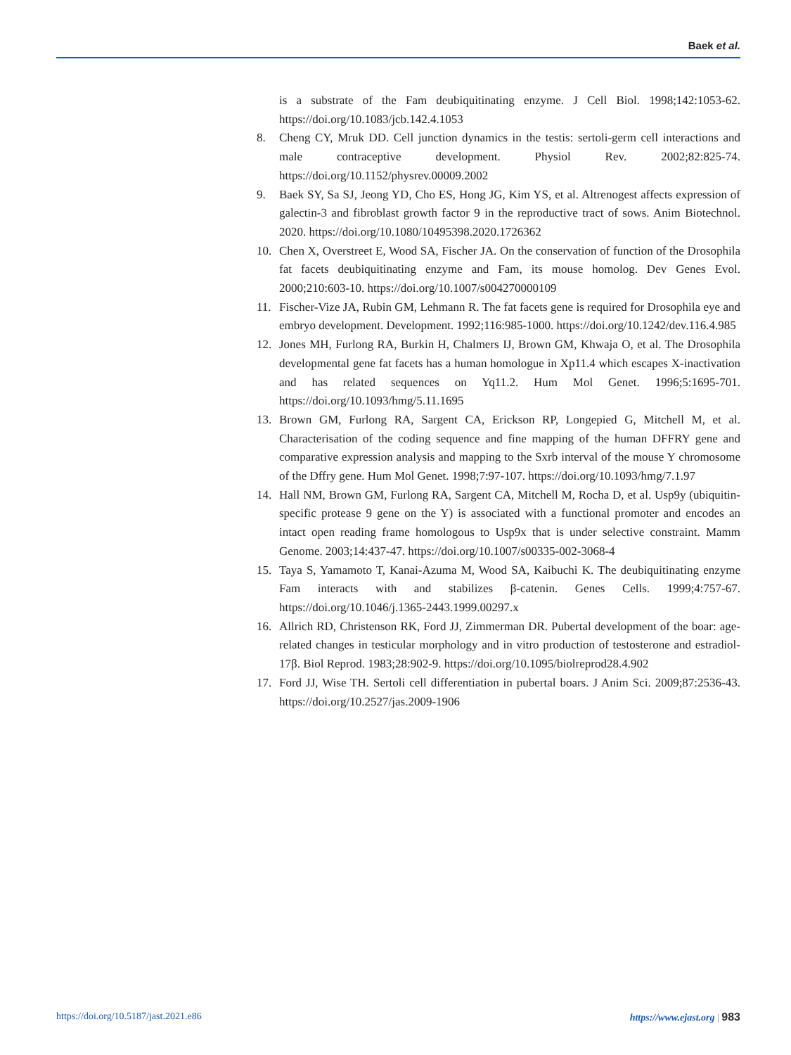Baek et al.
is a substrate of the Fam deubiquitinating enzyme. J Cell Biol. 1998;142:1053-62. https://doi.org/10.1083/jcb.142.4.1053
8. Cheng CY, Mruk DD. Cell junction dynamics in the testis: sertoli-germ cell interactions and male contraceptive development. Physiol Rev. 2002;82:825-74. https://doi.org/10.1152/physrev.00009.2002
9. Baek SY, Sa SJ, Jeong YD, Cho ES, Hong JG, Kim YS, et al. Altrenogest affects expression of galectin-3 and fibroblast growth factor 9 in the reproductive tract of sows. Anim Biotechnol. 2020. https://doi.org/10.1080/10495398.2020.1726362
10. Chen X, Overstreet E, Wood SA, Fischer JA. On the conservation of function of the Drosophila fat facets deubiquitinating enzyme and Fam, its mouse homolog. Dev Genes Evol. 2000;210:603-10. https://doi.org/10.1007/s004270000109
11. Fischer-Vize JA, Rubin GM, Lehmann R. The fat facets gene is required for Drosophila eye and embryo development. Development. 1992;116:985-1000. https://doi.org/10.1242/dev.116.4.985
12. Jones MH, Furlong RA, Burkin H, Chalmers IJ, Brown GM, Khwaja O, et al. The Drosophila developmental gene fat facets has a human homologue in Xp11.4 which escapes X-inactivation and has related sequences on Yq11.2. Hum Mol Genet. 1996;5:1695-701. https://doi.org/10.1093/hmg/5.11.1695
13. Brown GM, Furlong RA, Sargent CA, Erickson RP, Longepied G, Mitchell M, et al. Characterisation of the coding sequence and fine mapping of the human DFFRY gene and comparative expression analysis and mapping to the Sxrb interval of the mouse Y chromosome of the Dffry gene. Hum Mol Genet. 1998;7:97-107. https://doi.org/10.1093/hmg/7.1.97
14. Hall NM, Brown GM, Furlong RA, Sargent CA, Mitchell M, Rocha D, et al. Usp9y (ubiquitin-specific protease 9 gene on the Y) is associated with a functional promoter and encodes an intact open reading frame homologous to Usp9x that is under selective constraint. Mamm Genome. 2003;14:437-47. https://doi.org/10.1007/s00335-002-3068-4
15. Taya S, Yamamoto T, Kanai-Azuma M, Wood SA, Kaibuchi K. The deubiquitinating enzyme Fam interacts with and stabilizes β-catenin. Genes Cells. 1999;4:757-67. https://doi.org/10.1046/j.1365-2443.1999.00297.x
16. Allrich RD, Christenson RK, Ford JJ, Zimmerman DR. Pubertal development of the boar: age-related changes in testicular morphology and in vitro production of testosterone and estradiol-17β. Biol Reprod. 1983;28:902-9. https://doi.org/10.1095/biolreprod28.4.902
17. Ford JJ, Wise TH. Sertoli cell differentiation in pubertal boars. J Anim Sci. 2009;87:2536-43. https://doi.org/10.2527/jas.2009-1906
https://doi.org/10.5187/jast.2021.e86 https://www.ejast.org | 983